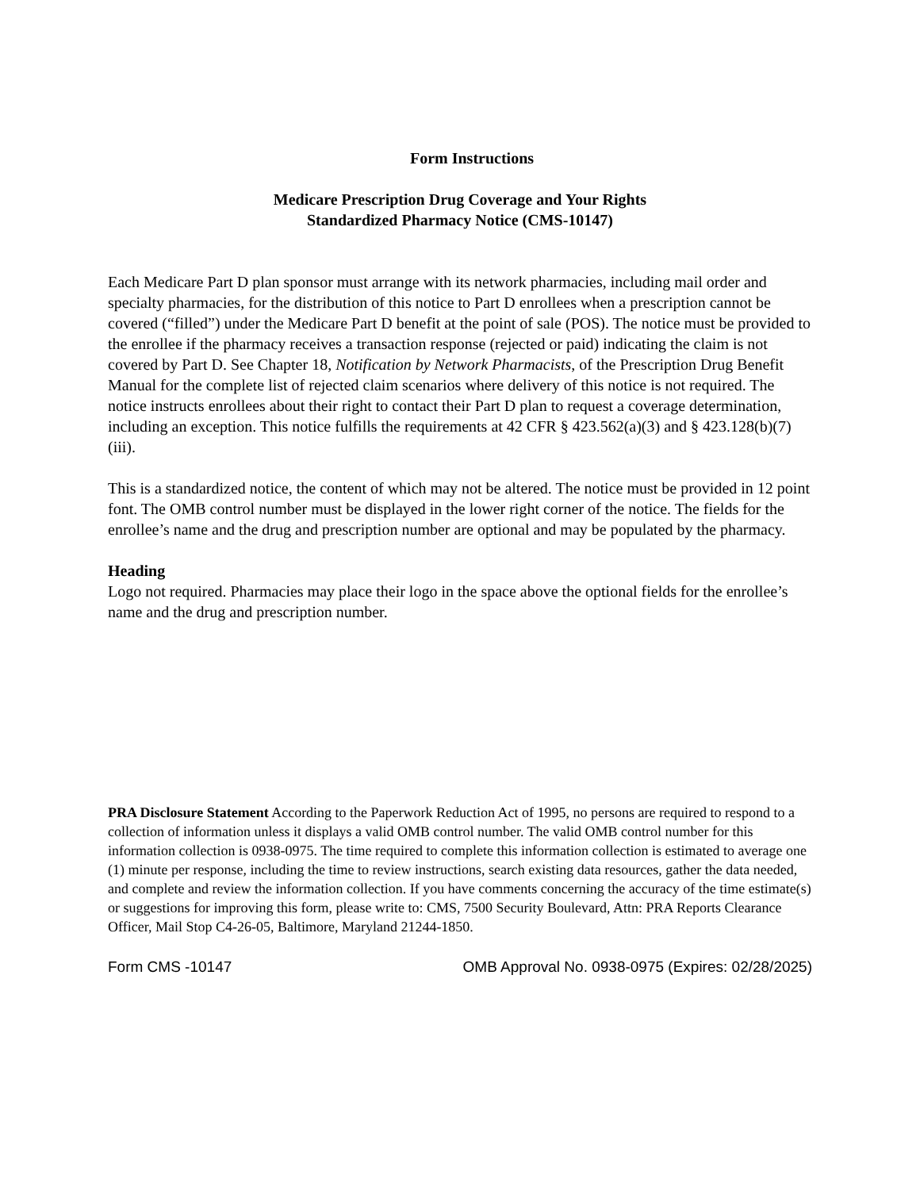Form Instructions
Medicare Prescription Drug Coverage and Your Rights
Standardized Pharmacy Notice (CMS-10147)
Each Medicare Part D plan sponsor must arrange with its network pharmacies, including mail order and specialty pharmacies, for the distribution of this notice to Part D enrollees when a prescription cannot be covered (“filled”) under the Medicare Part D benefit at the point of sale (POS). The notice must be provided to the enrollee if the pharmacy receives a transaction response (rejected or paid) indicating the claim is not covered by Part D. See Chapter 18, Notification by Network Pharmacists, of the Prescription Drug Benefit Manual for the complete list of rejected claim scenarios where delivery of this notice is not required. The notice instructs enrollees about their right to contact their Part D plan to request a coverage determination, including an exception. This notice fulfills the requirements at 42 CFR § 423.562(a)(3) and § 423.128(b)(7)(iii).
This is a standardized notice, the content of which may not be altered. The notice must be provided in 12 point font. The OMB control number must be displayed in the lower right corner of the notice. The fields for the enrollee’s name and the drug and prescription number are optional and may be populated by the pharmacy.
Heading
Logo not required. Pharmacies may place their logo in the space above the optional fields for the enrollee’s name and the drug and prescription number.
PRA Disclosure Statement According to the Paperwork Reduction Act of 1995, no persons are required to respond to a collection of information unless it displays a valid OMB control number. The valid OMB control number for this information collection is 0938-0975. The time required to complete this information collection is estimated to average one (1) minute per response, including the time to review instructions, search existing data resources, gather the data needed, and complete and review the information collection. If you have comments concerning the accuracy of the time estimate(s) or suggestions for improving this form, please write to: CMS, 7500 Security Boulevard, Attn: PRA Reports Clearance Officer, Mail Stop C4-26-05, Baltimore, Maryland 21244-1850.
Form CMS -10147 OMB Approval No. 0938-0975 (Expires: 02/28/2025)